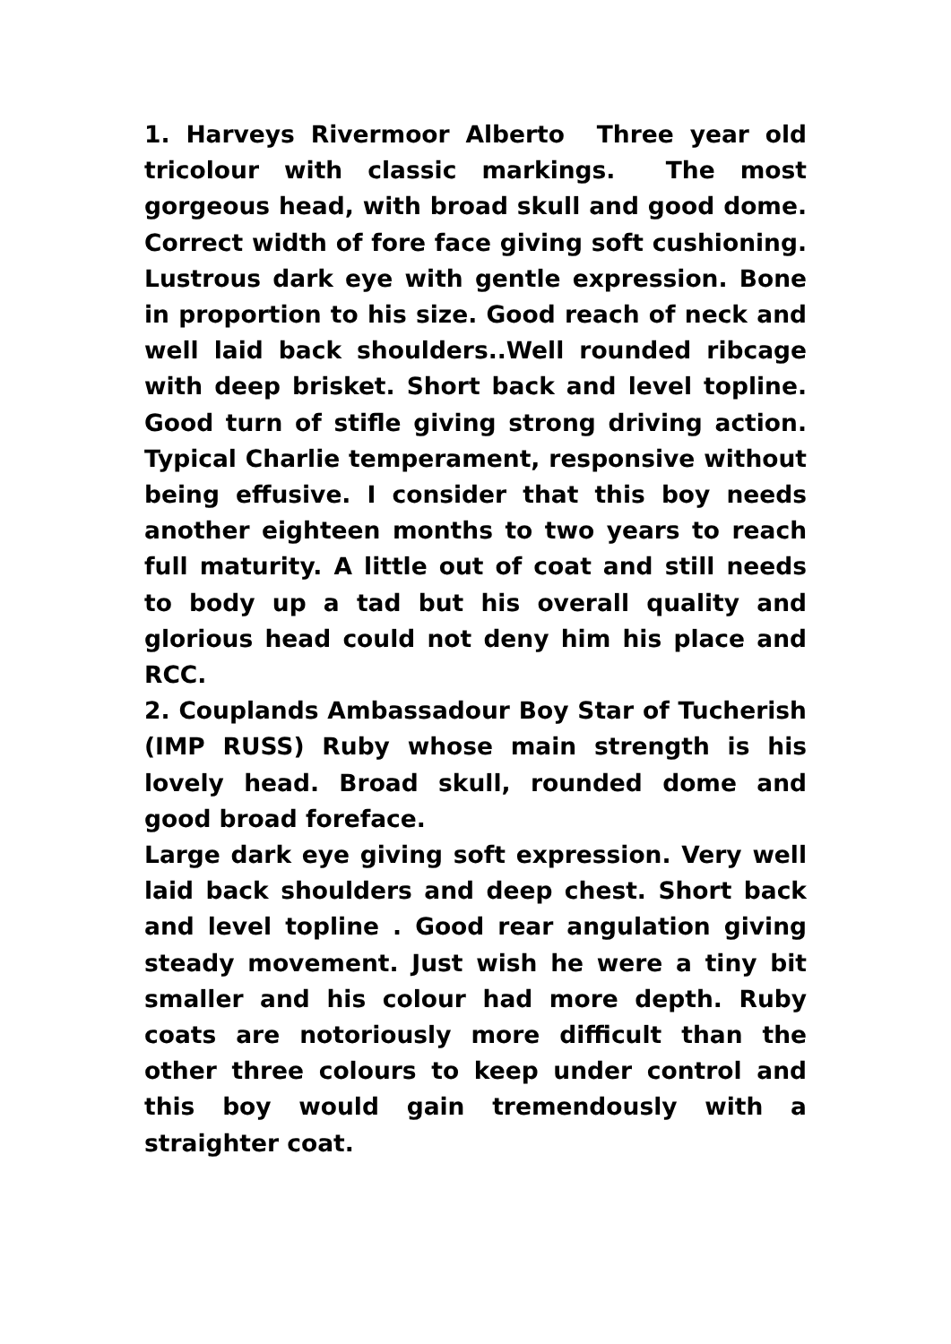1. Harveys Rivermoor Alberto Three year old tricolour with classic markings. The most gorgeous head, with broad skull and good dome. Correct width of fore face giving soft cushioning. Lustrous dark eye with gentle expression. Bone in proportion to his size. Good reach of neck and well laid back shoulders..Well rounded ribcage with deep brisket. Short back and level topline. Good turn of stifle giving strong driving action. Typical Charlie temperament, responsive without being effusive. I consider that this boy needs another eighteen months to two years to reach full maturity. A little out of coat and still needs to body up a tad but his overall quality and glorious head could not deny him his place and RCC.
2. Couplands Ambassadour Boy Star of Tucherish (IMP RUSS) Ruby whose main strength is his lovely head. Broad skull, rounded dome and good broad foreface.
Large dark eye giving soft expression. Very well laid back shoulders and deep chest. Short back and level topline . Good rear angulation giving steady movement. Just wish he were a tiny bit smaller and his colour had more depth. Ruby coats are notoriously more difficult than the other three colours to keep under control and this boy would gain tremendously with a straighter coat.